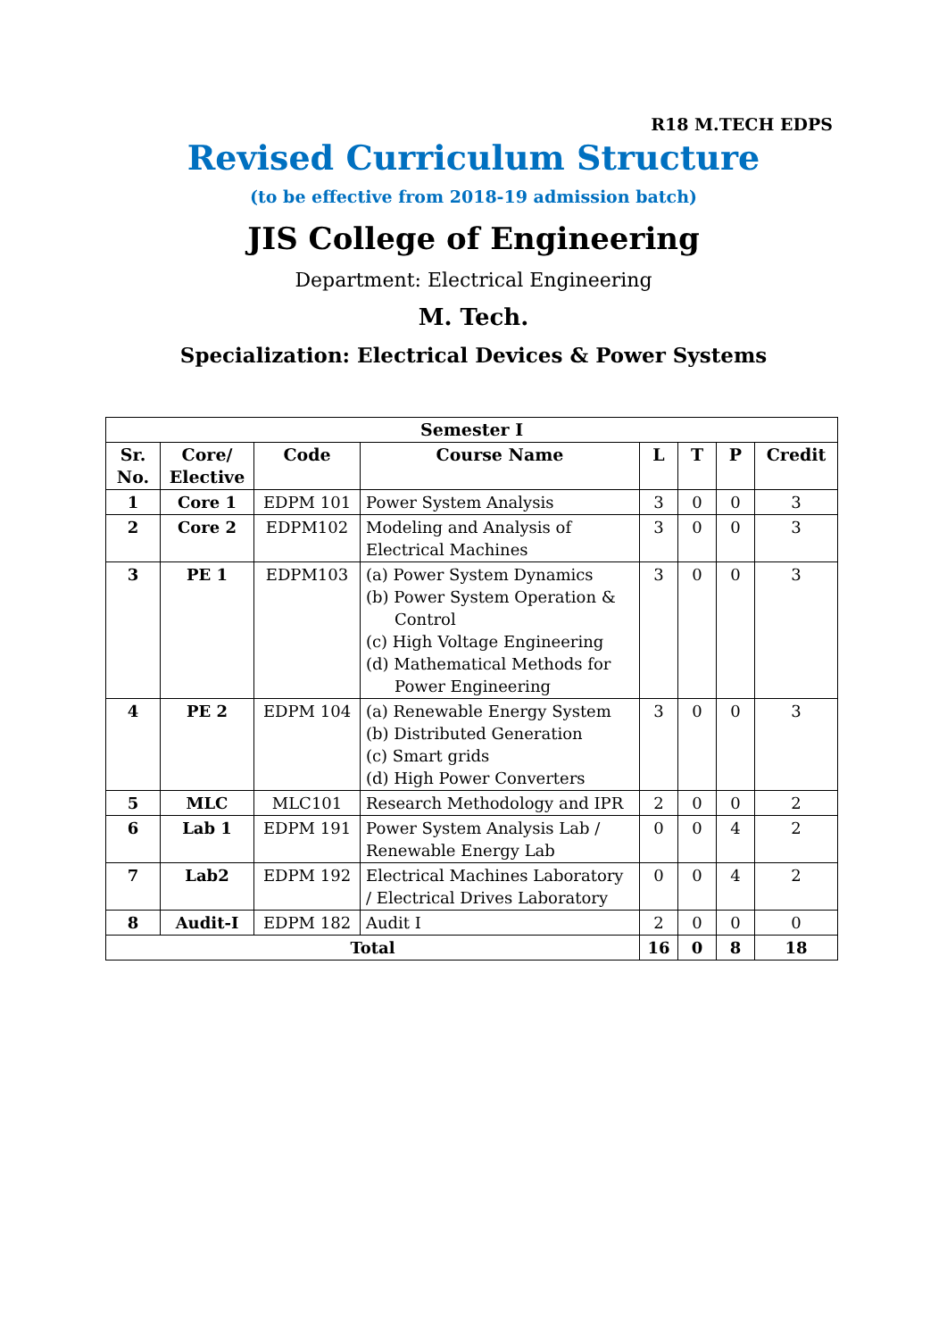R18 M.TECH EDPS
Revised Curriculum Structure
(to be effective from 2018-19 admission batch)
JIS College of Engineering
Department: Electrical Engineering
M. Tech.
Specialization: Electrical Devices & Power Systems
| Semester I | | | | | | | |
| --- | --- | --- | --- | --- | --- | --- | --- |
| Sr. No. | Core/ Elective | Code | Course Name | L | T | P | Credit |
| 1 | Core 1 | EDPM 101 | Power System Analysis | 3 | 0 | 0 | 3 |
| 2 | Core 2 | EDPM102 | Modeling and Analysis of Electrical Machines | 3 | 0 | 0 | 3 |
| 3 | PE 1 | EDPM103 | (a) Power System Dynamics (b) Power System Operation & Control (c) High Voltage Engineering (d) Mathematical Methods for Power Engineering | 3 | 0 | 0 | 3 |
| 4 | PE 2 | EDPM 104 | (a) Renewable Energy System (b) Distributed Generation (c) Smart grids (d) High Power Converters | 3 | 0 | 0 | 3 |
| 5 | MLC | MLC101 | Research Methodology and IPR | 2 | 0 | 0 | 2 |
| 6 | Lab 1 | EDPM 191 | Power System Analysis Lab / Renewable Energy Lab | 0 | 0 | 4 | 2 |
| 7 | Lab2 | EDPM 192 | Electrical Machines Laboratory / Electrical Drives Laboratory | 0 | 0 | 4 | 2 |
| 8 | Audit-I | EDPM 182 | Audit I | 2 | 0 | 0 | 0 |
| Total | | | | 16 | 0 | 8 | 18 |